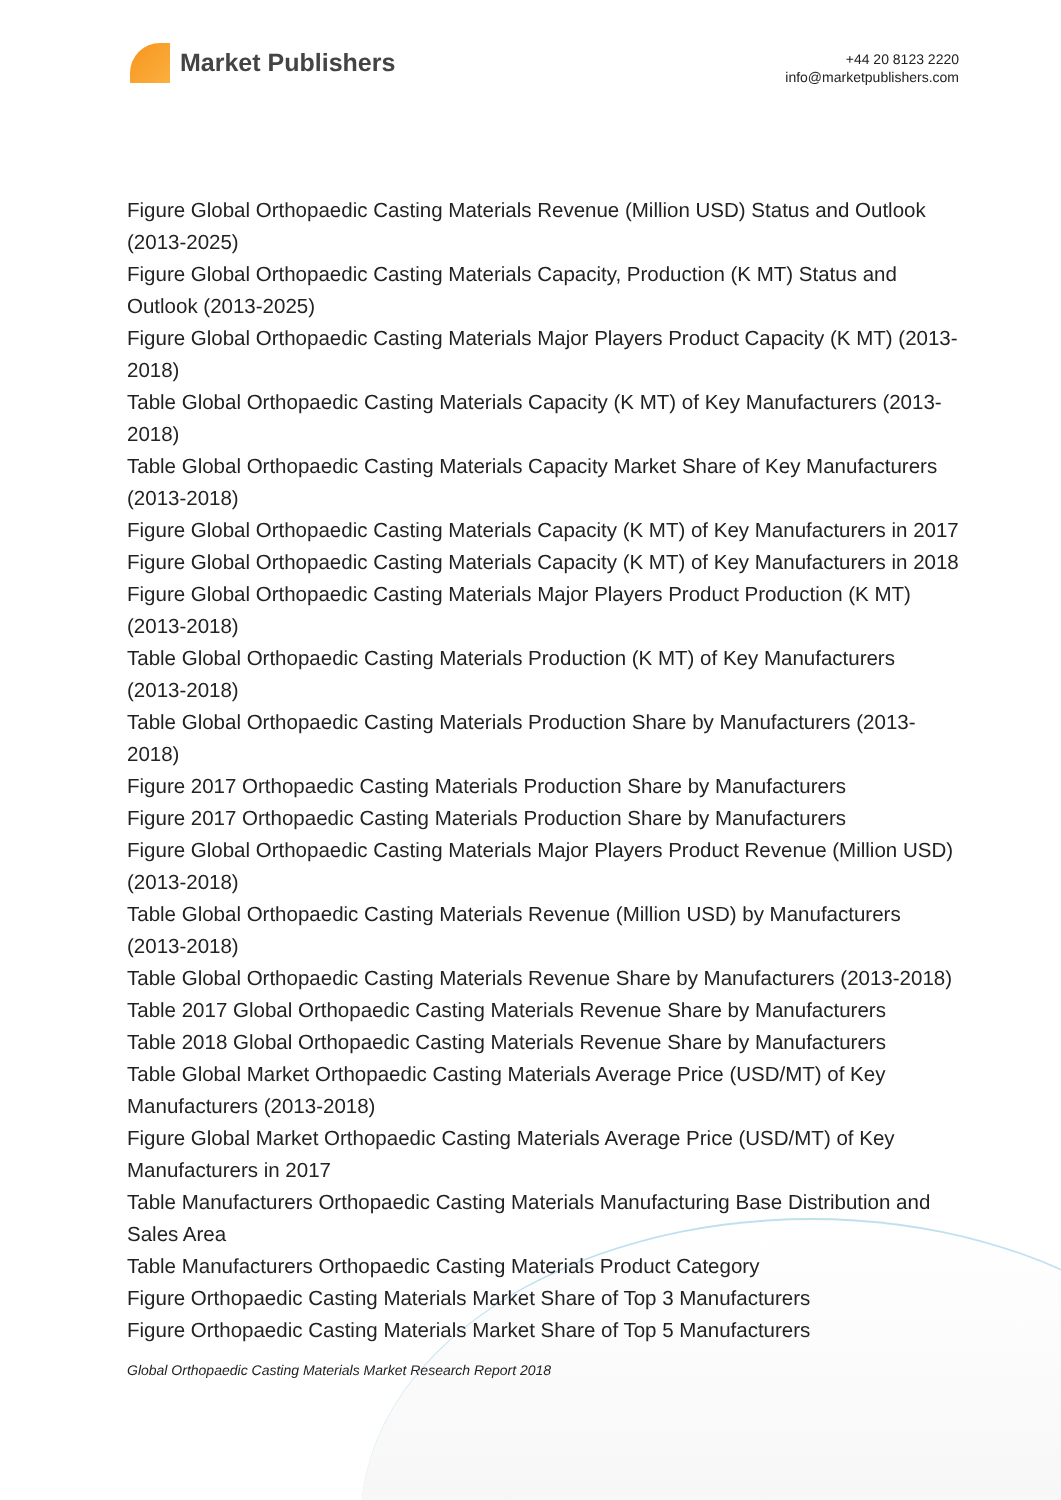Market Publishers
+44 20 8123 2220
info@marketpublishers.com
Figure Global Orthopaedic Casting Materials Revenue (Million USD) Status and Outlook (2013-2025)
Figure Global Orthopaedic Casting Materials Capacity, Production (K MT) Status and Outlook (2013-2025)
Figure Global Orthopaedic Casting Materials Major Players Product Capacity (K MT) (2013-2018)
Table Global Orthopaedic Casting Materials Capacity (K MT) of Key Manufacturers (2013-2018)
Table Global Orthopaedic Casting Materials Capacity Market Share of Key Manufacturers (2013-2018)
Figure Global Orthopaedic Casting Materials Capacity (K MT) of Key Manufacturers in 2017
Figure Global Orthopaedic Casting Materials Capacity (K MT) of Key Manufacturers in 2018
Figure Global Orthopaedic Casting Materials Major Players Product Production (K MT) (2013-2018)
Table Global Orthopaedic Casting Materials Production (K MT) of Key Manufacturers (2013-2018)
Table Global Orthopaedic Casting Materials Production Share by Manufacturers (2013-2018)
Figure 2017 Orthopaedic Casting Materials Production Share by Manufacturers
Figure 2017 Orthopaedic Casting Materials Production Share by Manufacturers
Figure Global Orthopaedic Casting Materials Major Players Product Revenue (Million USD) (2013-2018)
Table Global Orthopaedic Casting Materials Revenue (Million USD) by Manufacturers (2013-2018)
Table Global Orthopaedic Casting Materials Revenue Share by Manufacturers (2013-2018)
Table 2017 Global Orthopaedic Casting Materials Revenue Share by Manufacturers
Table 2018 Global Orthopaedic Casting Materials Revenue Share by Manufacturers
Table Global Market Orthopaedic Casting Materials Average Price (USD/MT) of Key Manufacturers (2013-2018)
Figure Global Market Orthopaedic Casting Materials Average Price (USD/MT) of Key Manufacturers in 2017
Table Manufacturers Orthopaedic Casting Materials Manufacturing Base Distribution and Sales Area
Table Manufacturers Orthopaedic Casting Materials Product Category
Figure Orthopaedic Casting Materials Market Share of Top 3 Manufacturers
Figure Orthopaedic Casting Materials Market Share of Top 5 Manufacturers
Global Orthopaedic Casting Materials Market Research Report 2018